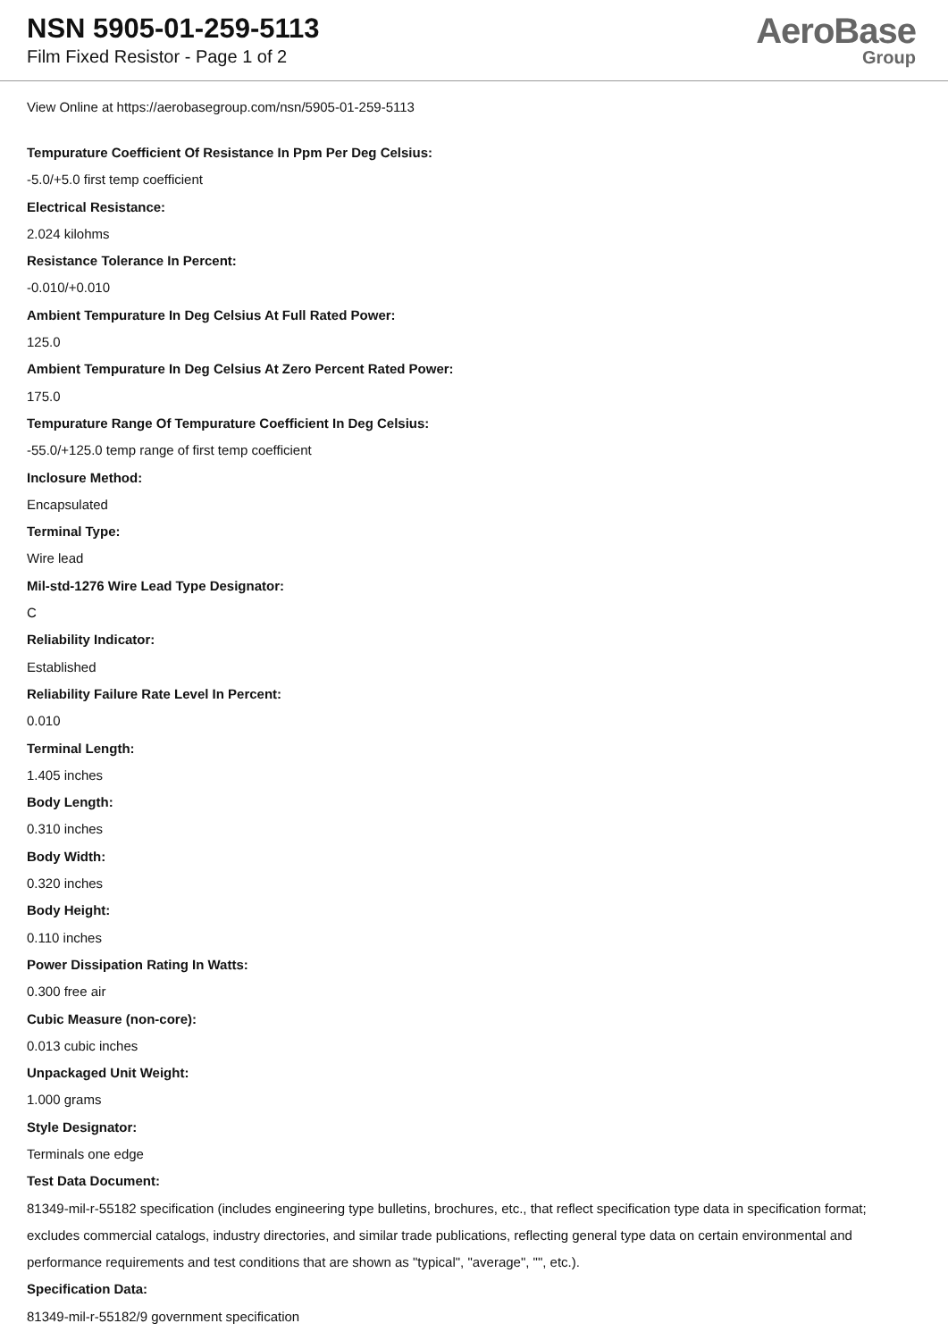NSN 5905-01-259-5113
Film Fixed Resistor - Page 1 of 2
AeroBase
Group
View Online at https://aerobasegroup.com/nsn/5905-01-259-5113
Tempurature Coefficient Of Resistance In Ppm Per Deg Celsius:
-5.0/+5.0 first temp coefficient
Electrical Resistance:
2.024 kilohms
Resistance Tolerance In Percent:
-0.010/+0.010
Ambient Tempurature In Deg Celsius At Full Rated Power:
125.0
Ambient Tempurature In Deg Celsius At Zero Percent Rated Power:
175.0
Tempurature Range Of Tempurature Coefficient In Deg Celsius:
-55.0/+125.0 temp range of first temp coefficient
Inclosure Method:
Encapsulated
Terminal Type:
Wire lead
Mil-std-1276 Wire Lead Type Designator:
C
Reliability Indicator:
Established
Reliability Failure Rate Level In Percent:
0.010
Terminal Length:
1.405 inches
Body Length:
0.310 inches
Body Width:
0.320 inches
Body Height:
0.110 inches
Power Dissipation Rating In Watts:
0.300 free air
Cubic Measure (non-core):
0.013 cubic inches
Unpackaged Unit Weight:
1.000 grams
Style Designator:
Terminals one edge
Test Data Document:
81349-mil-r-55182 specification (includes engineering type bulletins, brochures, etc., that reflect specification type data in specification format; excludes commercial catalogs, industry directories, and similar trade publications, reflecting general type data on certain environmental and performance requirements and test conditions that are shown as "typical", "average", "", etc.).
Specification Data:
81349-mil-r-55182/9 government specification